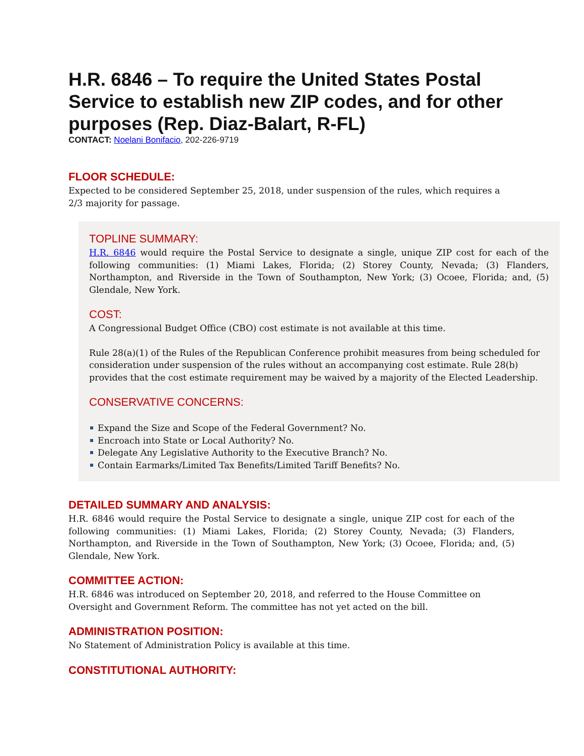H.R. 6846 – To require the United States Postal Service to establish new ZIP codes, and for other purposes (Rep. Diaz-Balart, R-FL)
CONTACT: Noelani Bonifacio, 202-226-9719
FLOOR SCHEDULE:
Expected to be considered September 25, 2018, under suspension of the rules, which requires a 2/3 majority for passage.
TOPLINE SUMMARY:
H.R. 6846 would require the Postal Service to designate a single, unique ZIP cost for each of the following communities: (1) Miami Lakes, Florida; (2) Storey County, Nevada; (3) Flanders, Northampton, and Riverside in the Town of Southampton, New York; (3) Ocoee, Florida; and, (5) Glendale, New York.
COST:
A Congressional Budget Office (CBO) cost estimate is not available at this time.
Rule 28(a)(1) of the Rules of the Republican Conference prohibit measures from being scheduled for consideration under suspension of the rules without an accompanying cost estimate. Rule 28(b) provides that the cost estimate requirement may be waived by a majority of the Elected Leadership.
CONSERVATIVE CONCERNS:
Expand the Size and Scope of the Federal Government? No.
Encroach into State or Local Authority? No.
Delegate Any Legislative Authority to the Executive Branch? No.
Contain Earmarks/Limited Tax Benefits/Limited Tariff Benefits? No.
DETAILED SUMMARY AND ANALYSIS:
H.R. 6846 would require the Postal Service to designate a single, unique ZIP cost for each of the following communities: (1) Miami Lakes, Florida; (2) Storey County, Nevada; (3) Flanders, Northampton, and Riverside in the Town of Southampton, New York; (3) Ocoee, Florida; and, (5) Glendale, New York.
COMMITTEE ACTION:
H.R. 6846 was introduced on September 20, 2018, and referred to the House Committee on Oversight and Government Reform. The committee has not yet acted on the bill.
ADMINISTRATION POSITION:
No Statement of Administration Policy is available at this time.
CONSTITUTIONAL AUTHORITY: